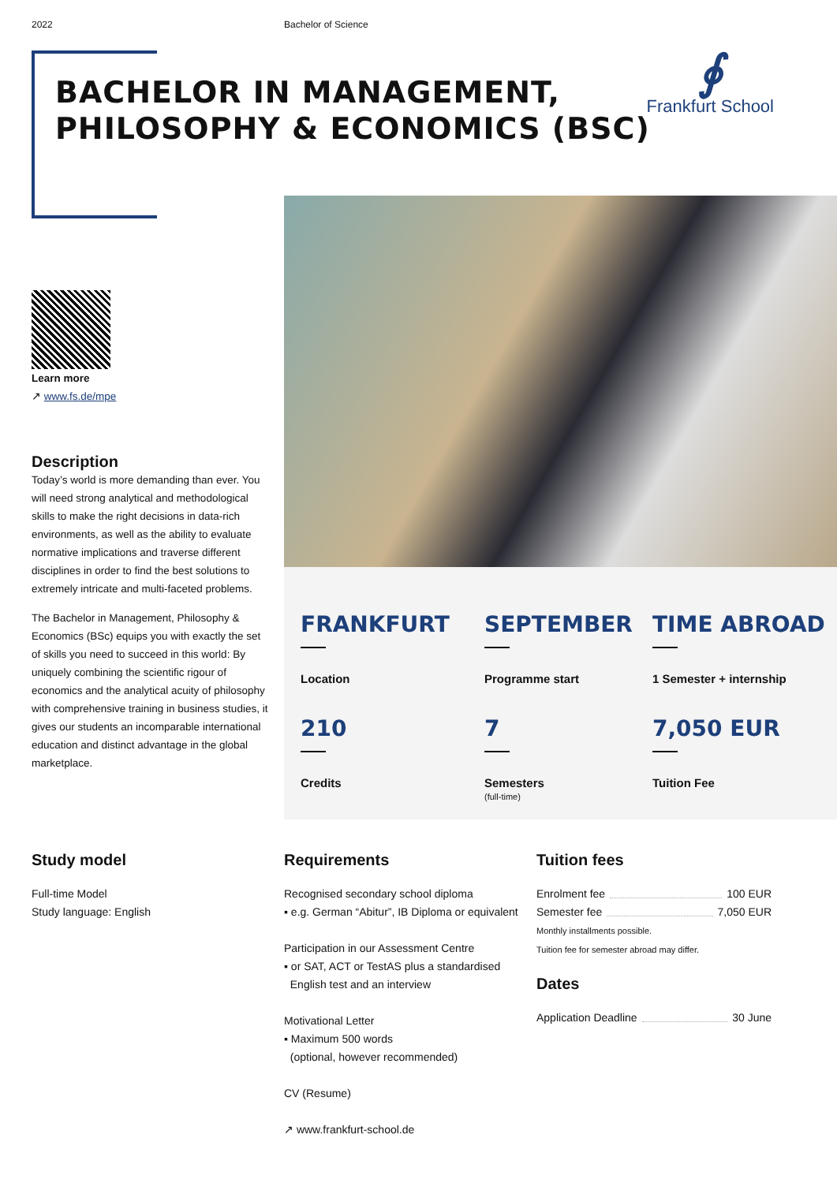2022 Bachelor of Science
∮
Frankfurt School
BACHELOR IN MANAGEMENT,
PHILOSOPHY & ECONOMICS (BSC)
Learn more
↗ www.fs.de/mpe
Description
Today’s world is more demanding than ever. You will need strong analytical and methodological skills to make the right decisions in data-rich environments, as well as the ability to evaluate normative implications and traverse different disciplines in order to find the best solutions to extremely intricate and multi-faceted problems.
The Bachelor in Management, Philosophy & Economics (BSc) equips you with exactly the set of skills you need to succeed in this world: By uniquely combining the scientific rigour of economics and the analytical acuity of philosophy with comprehensive training in business studies, it gives our students an incomparable international education and distinct advantage in the global marketplace.
FRANKFURT
Location
SEPTEMBER
Programme start
TIME ABROAD
1 Semester + internship
210
Credits
7
Semesters
(full-time)
7,050 EUR
Tuition Fee
Study model
Full-time Model
Study language: English
Requirements
Recognised secondary school diploma
▪ e.g. German “Abitur”, IB Diploma or equivalent
Participation in our Assessment Centre
▪ or SAT, ACT or TestAS plus a standardised
English test and an interview
Motivational Letter
▪ Maximum 500 words
(optional, however recommended)
CV (Resume)
↗ www.frankfurt-school.de
Tuition fees
Enrolment fee 100 EUR
Semester fee 7,050 EUR
Monthly installments possible.
Tuition fee for semester abroad may differ.
Dates
Application Deadline 30 June